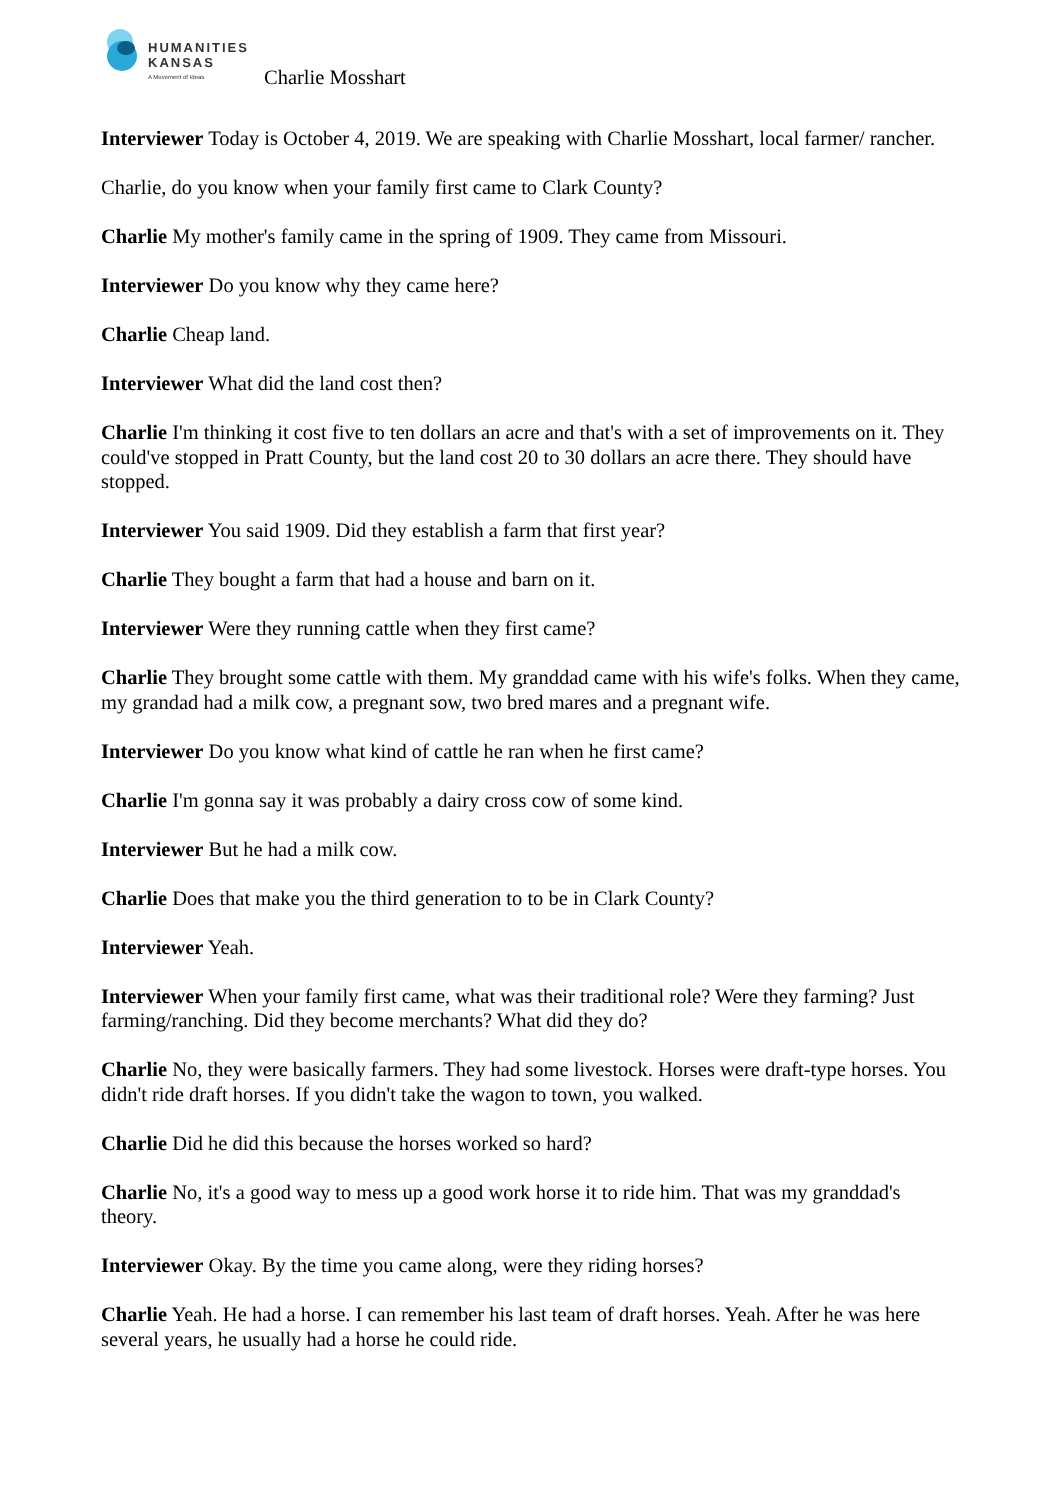HUMANITIES
KANSAS
A Movement of Ideas
Charlie Mosshart
Interviewer Today is October 4, 2019. We are speaking with Charlie Mosshart, local farmer/ rancher.
Charlie, do you know when your family first came to Clark County?
Charlie My mother's family came in the spring of 1909. They came from Missouri.
Interviewer Do you know why they came here?
Charlie Cheap land.
Interviewer What did the land cost then?
Charlie I'm thinking it cost five to ten dollars an acre and that's with a set of improvements on it. They could've stopped in Pratt County, but the land cost 20 to 30 dollars an acre there. They should have stopped.
Interviewer You said 1909. Did they establish a farm that first year?
Charlie They bought a farm that had a house and barn on it.
Interviewer Were they running cattle when they first came?
Charlie They brought some cattle with them. My granddad came with his wife's folks. When they came, my grandad had a milk cow, a pregnant sow, two bred mares and a pregnant wife.
Interviewer Do you know what kind of cattle he ran when he first came?
Charlie I'm gonna say it was probably a dairy cross cow of some kind.
Interviewer But he had a milk cow.
Charlie Does that make you the third generation to to be in Clark County?
Interviewer Yeah.
Interviewer When your family first came, what was their traditional role? Were they farming? Just farming/ranching. Did they become merchants? What did they do?
Charlie No, they were basically farmers. They had some livestock. Horses were draft-type horses. You didn't ride draft horses. If you didn't take the wagon to town, you walked.
Charlie Did he did this because the horses worked so hard?
Charlie No, it's a good way to mess up a good work horse it to ride him. That was my granddad's theory.
Interviewer Okay. By the time you came along, were they riding horses?
Charlie Yeah. He had a horse. I can remember his last team of draft horses. Yeah. After he was here several years, he usually had a horse he could ride.